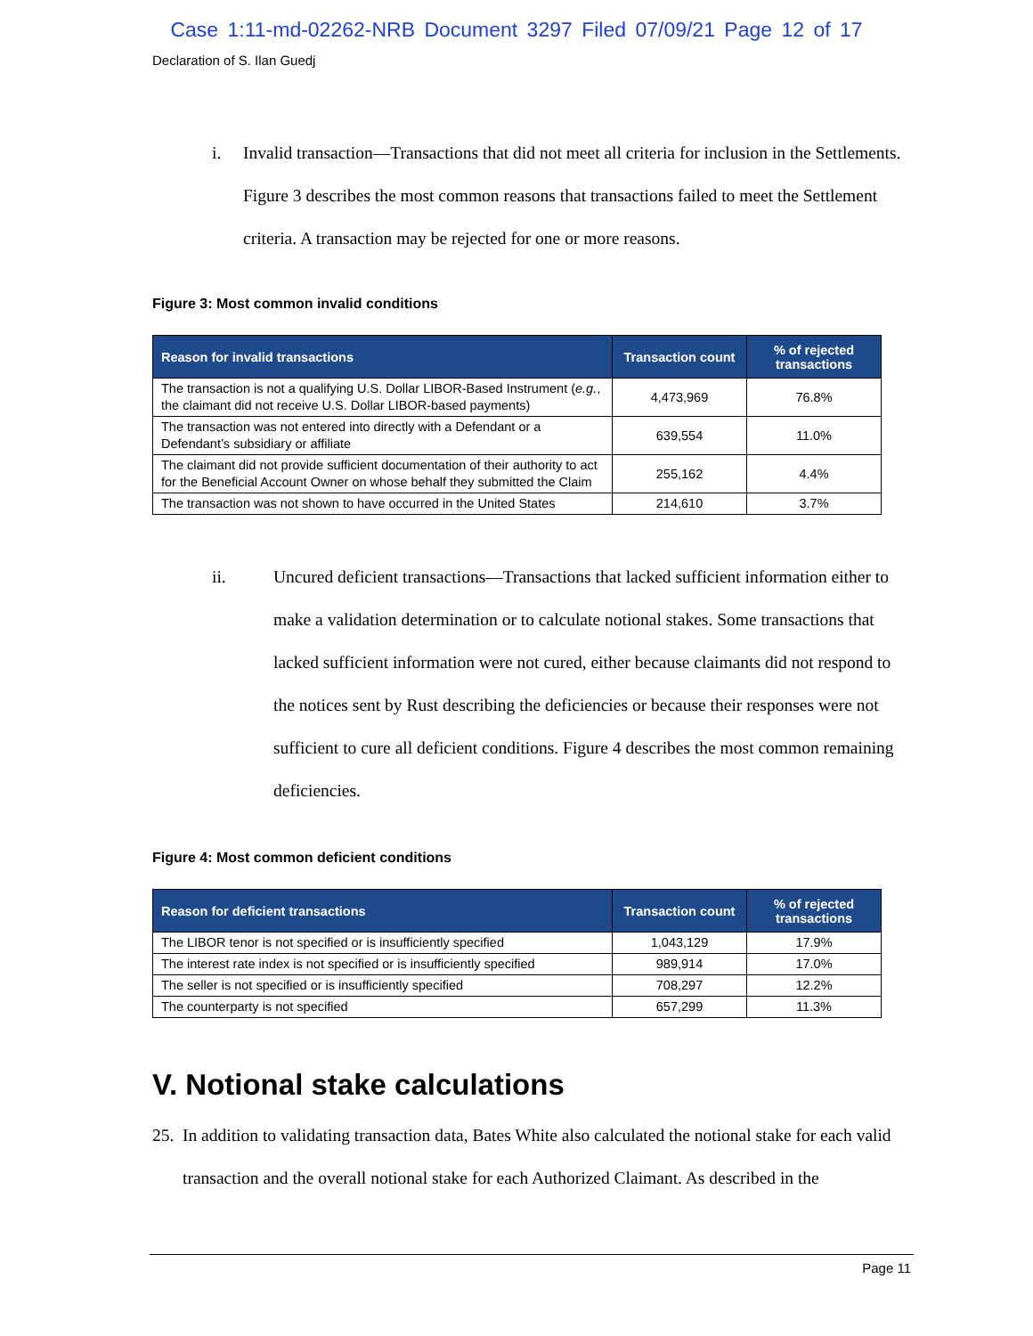Case 1:11-md-02262-NRB Document 3297 Filed 07/09/21 Page 12 of 17
Declaration of S. Ilan Guedj
i. Invalid transaction—Transactions that did not meet all criteria for inclusion in the Settlements. Figure 3 describes the most common reasons that transactions failed to meet the Settlement criteria. A transaction may be rejected for one or more reasons.
Figure 3: Most common invalid conditions
| Reason for invalid transactions | Transaction count | % of rejected transactions |
| --- | --- | --- |
| The transaction is not a qualifying U.S. Dollar LIBOR-Based Instrument ( e.g. , the claimant did not receive U.S. Dollar LIBOR-based payments) | 4,473,969 | 76.8% |
| The transaction was not entered into directly with a Defendant or a Defendant’s subsidiary or affiliate | 639,554 | 11.0% |
| The claimant did not provide sufficient documentation of their authority to act for the Beneficial Account Owner on whose behalf they submitted the Claim | 255,162 | 4.4% |
| The transaction was not shown to have occurred in the United States | 214,610 | 3.7% |
ii. Uncured deficient transactions—Transactions that lacked sufficient information either to make a validation determination or to calculate notional stakes. Some transactions that lacked sufficient information were not cured, either because claimants did not respond to the notices sent by Rust describing the deficiencies or because their responses were not sufficient to cure all deficient conditions. Figure 4 describes the most common remaining deficiencies.
Figure 4: Most common deficient conditions
| Reason for deficient transactions | Transaction count | % of rejected transactions |
| --- | --- | --- |
| The LIBOR tenor is not specified or is insufficiently specified | 1,043,129 | 17.9% |
| The interest rate index is not specified or is insufficiently specified | 989,914 | 17.0% |
| The seller is not specified or is insufficiently specified | 708,297 | 12.2% |
| The counterparty is not specified | 657,299 | 11.3% |
V. Notional stake calculations
25.
In addition to validating transaction data, Bates White also calculated the notional stake for each valid transaction and the overall notional stake for each Authorized Claimant. As described in the
Page 11